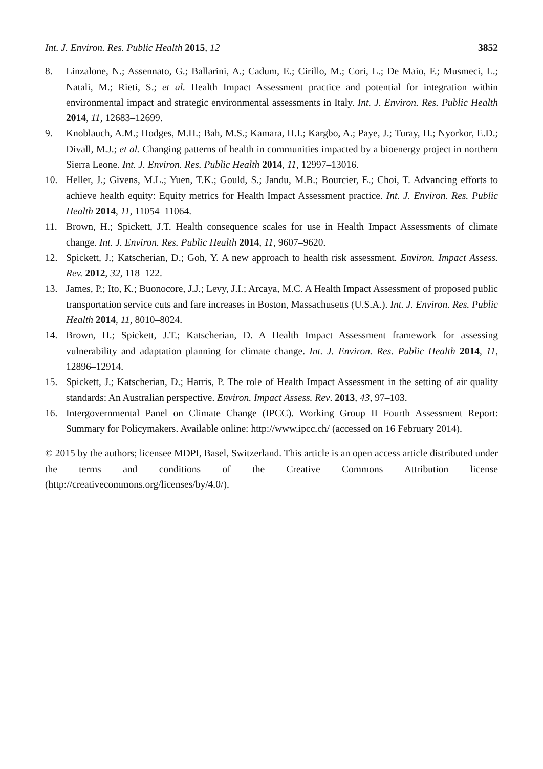Int. J. Environ. Res. Public Health 2015, 12 3852
8. Linzalone, N.; Assennato, G.; Ballarini, A.; Cadum, E.; Cirillo, M.; Cori, L.; De Maio, F.; Musmeci, L.; Natali, M.; Rieti, S.; et al. Health Impact Assessment practice and potential for integration within environmental impact and strategic environmental assessments in Italy. Int. J. Environ. Res. Public Health 2014, 11, 12683–12699.
9. Knoblauch, A.M.; Hodges, M.H.; Bah, M.S.; Kamara, H.I.; Kargbo, A.; Paye, J.; Turay, H.; Nyorkor, E.D.; Divall, M.J.; et al. Changing patterns of health in communities impacted by a bioenergy project in northern Sierra Leone. Int. J. Environ. Res. Public Health 2014, 11, 12997–13016.
10. Heller, J.; Givens, M.L.; Yuen, T.K.; Gould, S.; Jandu, M.B.; Bourcier, E.; Choi, T. Advancing efforts to achieve health equity: Equity metrics for Health Impact Assessment practice. Int. J. Environ. Res. Public Health 2014, 11, 11054–11064.
11. Brown, H.; Spickett, J.T. Health consequence scales for use in Health Impact Assessments of climate change. Int. J. Environ. Res. Public Health 2014, 11, 9607–9620.
12. Spickett, J.; Katscherian, D.; Goh, Y. A new approach to health risk assessment. Environ. Impact Assess. Rev. 2012, 32, 118–122.
13. James, P.; Ito, K.; Buonocore, J.J.; Levy, J.I.; Arcaya, M.C. A Health Impact Assessment of proposed public transportation service cuts and fare increases in Boston, Massachusetts (U.S.A.). Int. J. Environ. Res. Public Health 2014, 11, 8010–8024.
14. Brown, H.; Spickett, J.T.; Katscherian, D. A Health Impact Assessment framework for assessing vulnerability and adaptation planning for climate change. Int. J. Environ. Res. Public Health 2014, 11, 12896–12914.
15. Spickett, J.; Katscherian, D.; Harris, P. The role of Health Impact Assessment in the setting of air quality standards: An Australian perspective. Environ. Impact Assess. Rev. 2013, 43, 97–103.
16. Intergovernmental Panel on Climate Change (IPCC). Working Group II Fourth Assessment Report: Summary for Policymakers. Available online: http://www.ipcc.ch/ (accessed on 16 February 2014).
© 2015 by the authors; licensee MDPI, Basel, Switzerland. This article is an open access article distributed under the terms and conditions of the Creative Commons Attribution license (http://creativecommons.org/licenses/by/4.0/).